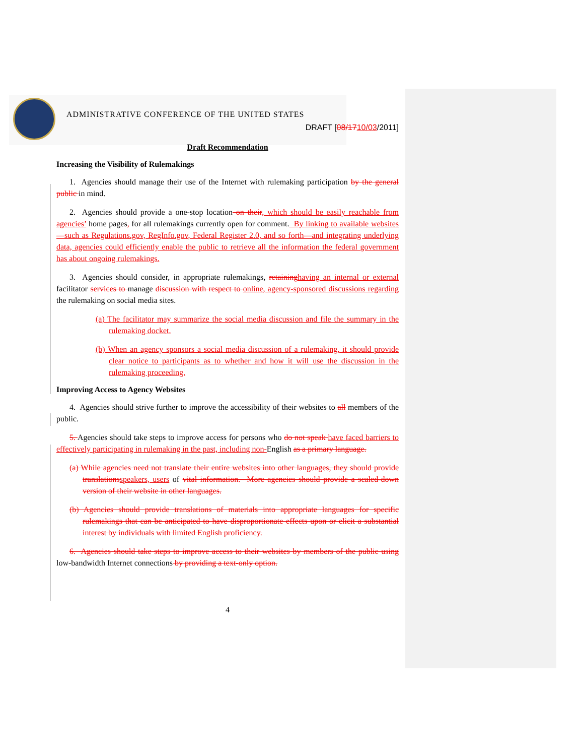ADMINISTRATIVE CONFERENCE OF THE UNITED STATES
DRAFT [08/1710/03/2011]
Draft Recommendation
Increasing the Visibility of Rulemakings
1. Agencies should manage their use of the Internet with rulemaking participation by the general public in mind.
2. Agencies should provide a one-stop location on their, which should be easily reachable from agencies’ home pages, for all rulemakings currently open for comment. By linking to available websites—such as Regulations.gov, RegInfo.gov, Federal Register 2.0, and so forth—and integrating underlying data, agencies could efficiently enable the public to retrieve all the information the federal government has about ongoing rulemakings.
3. Agencies should consider, in appropriate rulemakings, retaining having an internal or external facilitator services to manage discussion with respect to online, agency-sponsored discussions regarding the rulemaking on social media sites.
(a) The facilitator may summarize the social media discussion and file the summary in the rulemaking docket.
(b) When an agency sponsors a social media discussion of a rulemaking, it should provide clear notice to participants as to whether and how it will use the discussion in the rulemaking proceeding.
Improving Access to Agency Websites
4. Agencies should strive further to improve the accessibility of their websites to all members of the public.
5. Agencies should take steps to improve access for persons who do not speak have faced barriers to effectively participating in rulemaking in the past, including non-English as a primary language.
(a) While agencies need not translate their entire websites into other languages, they should provide translations speakers, users of vital information. More agencies should provide a scaled-down version of their website in other languages.
(b) Agencies should provide translations of materials into appropriate languages for specific rulemakings that can be anticipated to have disproportionate effects upon or elicit a substantial interest by individuals with limited English proficiency.
6. Agencies should take steps to improve access to their websites by members of the public using low-bandwidth Internet connections by providing a text-only option.
4